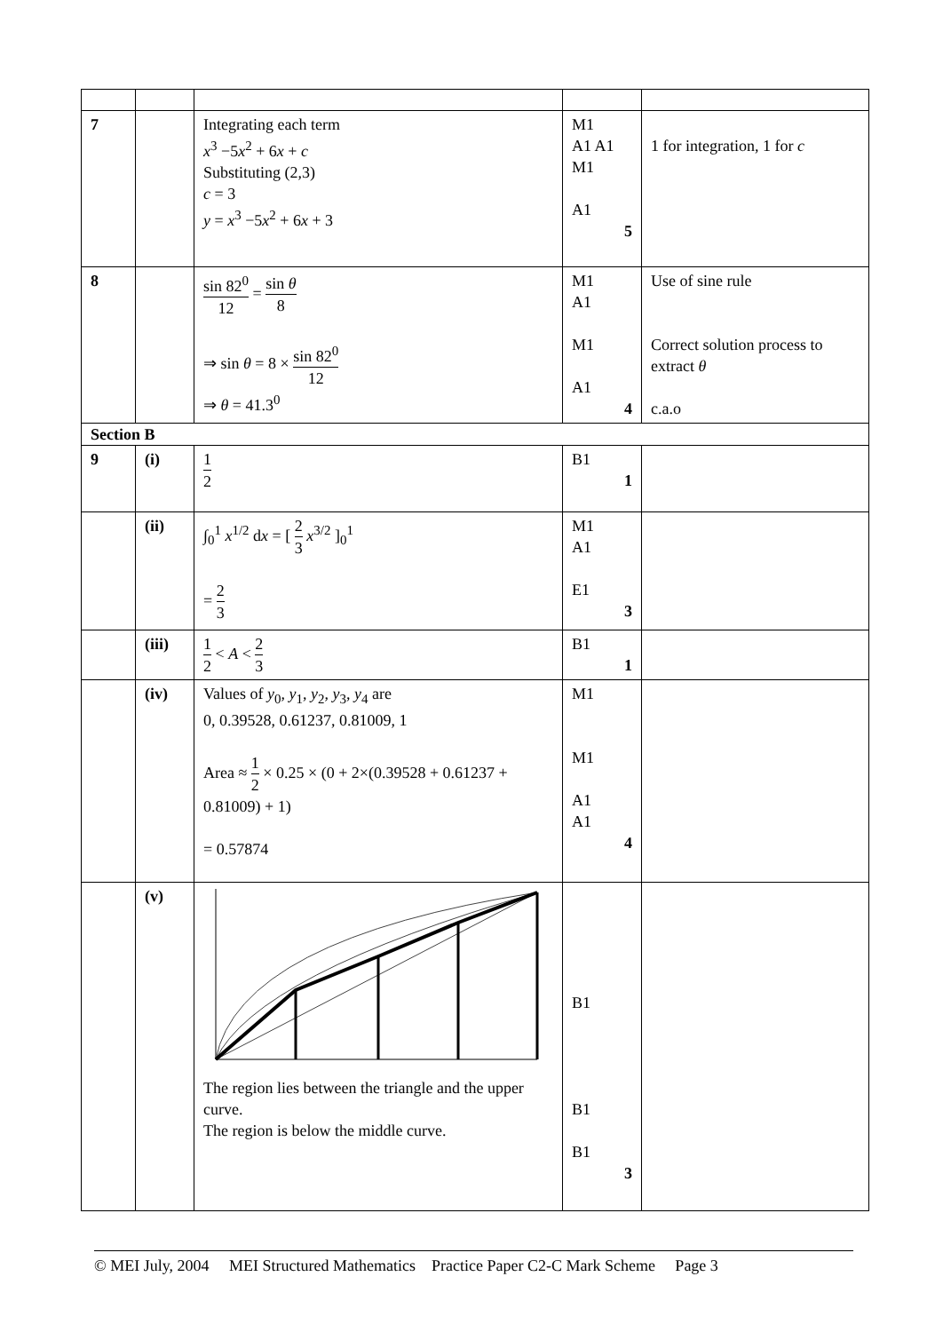| 7 | | Integrating each term x<sup>3</sup> −5 x<sup>2</sup> + 6 x + c Substituting (2,3) c = 3 y = x<sup>3</sup> −5 x<sup>2</sup> + 6 x + 3 | M1 A1 A1 M1 A1 5 | 1 for integration, 1 for c |
| 8 | | sin 82<sup>0</sup> 12 = sin θ 8 ⇒ sin θ = 8 × sin 82<sup>0</sup> 12 ⇒ θ = 41.3<sup>0</sup> | M1 A1 M1 A1 4 | Use of sine rule Correct solution process to extract θ c.a.o |
| Section B | | | | |
| 9 | (i) | 1 2 | B1 1 | |
| | (ii) | ∫<sub>0</sub><sup>1</sup> x<sup>1/2</sup> d x = [ 2 3 x<sup>3/2</sup> ]<sub>0</sub><sup>1</sup> = 2 3 | M1 A1 E1 3 | |
| | (iii) | 1 2 < A < 2 3 | B1 1 | |
| | (iv) | Values of y<sub>0</sub>, y<sub>1</sub>, y<sub>2</sub>, y<sub>3</sub>, y<sub>4</sub> are 0, 0.39528, 0.61237, 0.81009, 1 Area ≈ 1 2 × 0.25 × (0 + 2×(0.39528 + 0.61237 + 0.81009) + 1) = 0.57874 | M1 M1 A1 A1 4 | |
| | (v) | The region lies between the triangle and the upper curve. The region is below the middle curve. | B1 B1 B1 3 | |
© MEI July, 2004 MEI Structured Mathematics Practice Paper C2-C Mark Scheme Page 3